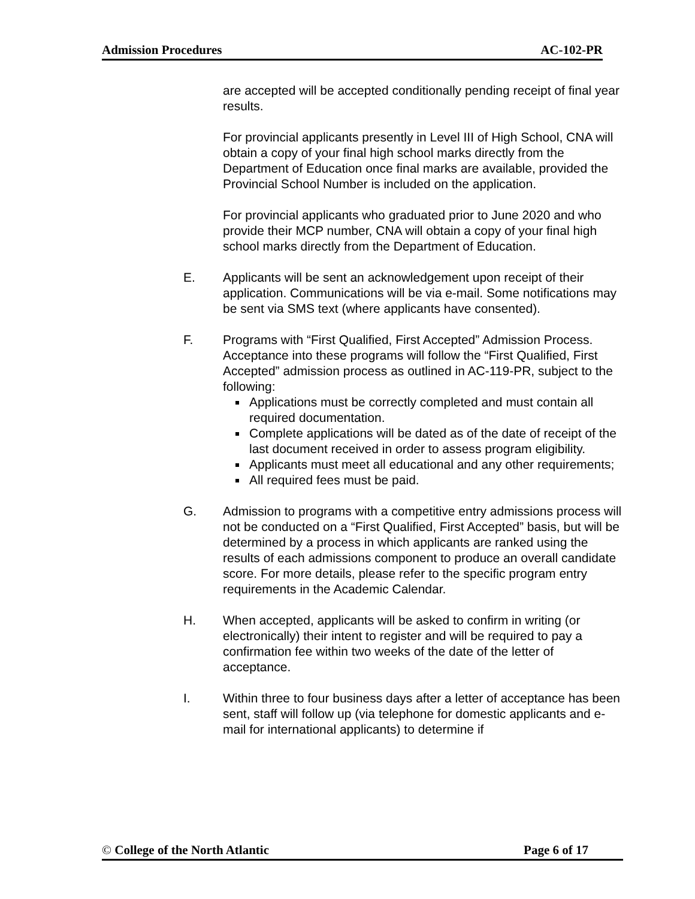Admission Procedures AC-102-PR
are accepted will be accepted conditionally pending receipt of final year results.
For provincial applicants presently in Level III of High School, CNA will obtain a copy of your final high school marks directly from the Department of Education once final marks are available, provided the Provincial School Number is included on the application.
For provincial applicants who graduated prior to June 2020 and who provide their MCP number, CNA will obtain a copy of your final high school marks directly from the Department of Education.
E. Applicants will be sent an acknowledgement upon receipt of their application. Communications will be via e-mail. Some notifications may be sent via SMS text (where applicants have consented).
F. Programs with “First Qualified, First Accepted” Admission Process. Acceptance into these programs will follow the “First Qualified, First Accepted” admission process as outlined in AC-119-PR, subject to the following:
Applications must be correctly completed and must contain all required documentation.
Complete applications will be dated as of the date of receipt of the last document received in order to assess program eligibility.
Applicants must meet all educational and any other requirements;
All required fees must be paid.
G. Admission to programs with a competitive entry admissions process will not be conducted on a “First Qualified, First Accepted” basis, but will be determined by a process in which applicants are ranked using the results of each admissions component to produce an overall candidate score. For more details, please refer to the specific program entry requirements in the Academic Calendar.
H. When accepted, applicants will be asked to confirm in writing (or electronically) their intent to register and will be required to pay a confirmation fee within two weeks of the date of the letter of acceptance.
I. Within three to four business days after a letter of acceptance has been sent, staff will follow up (via telephone for domestic applicants and e-mail for international applicants) to determine if
© College of the North Atlantic Page 6 of 17